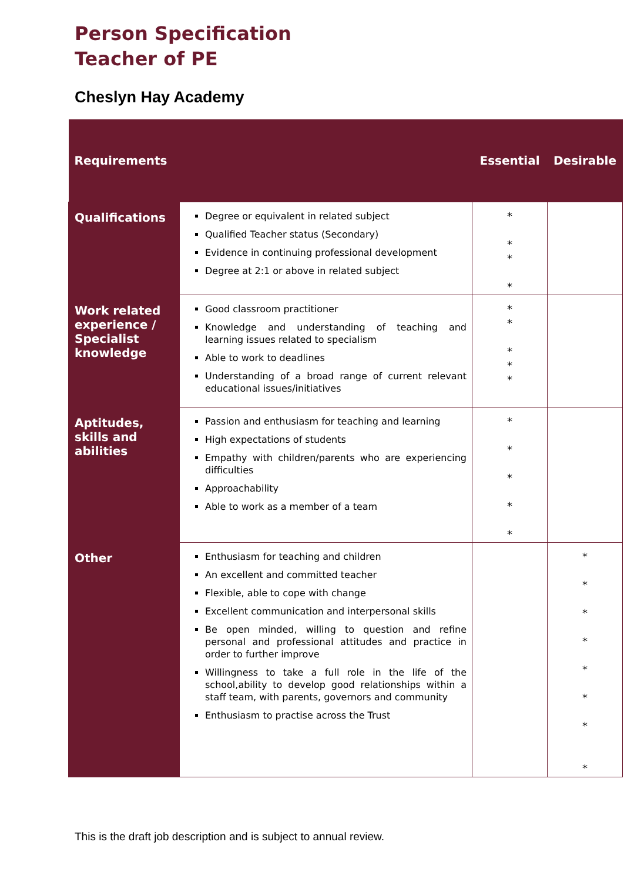Person Specification
Teacher of PE
Cheslyn Hay Academy
| Requirements | | Essential | Desirable |
| --- | --- | --- | --- |
| Qualifications | Degree or equivalent in related subject Qualified Teacher status (Secondary) Evidence in continuing professional development Degree at 2:1 or above in related subject | * * * * | |
| Work related experience / Specialist knowledge | Good classroom practitioner Knowledge and understanding of teaching and learning issues related to specialism Able to work to deadlines Understanding of a broad range of current relevant educational issues/initiatives | * * * * * | |
| Aptitudes, skills and abilities | Passion and enthusiasm for teaching and learning High expectations of students Empathy with children/parents who are experiencing difficulties Approachability Able to work as a member of a team | * * * * * | |
| Other | Enthusiasm for teaching and children An excellent and committed teacher Flexible, able to cope with change Excellent communication and interpersonal skills Be open minded, willing to question and refine personal and professional attitudes and practice in order to further improve Willingness to take a full role in the life of the school,ability to develop good relationships within a staff team, with parents, governors and community Enthusiasm to practise across the Trust | | * * * * * * * * |
This is the draft job description and is subject to annual review.